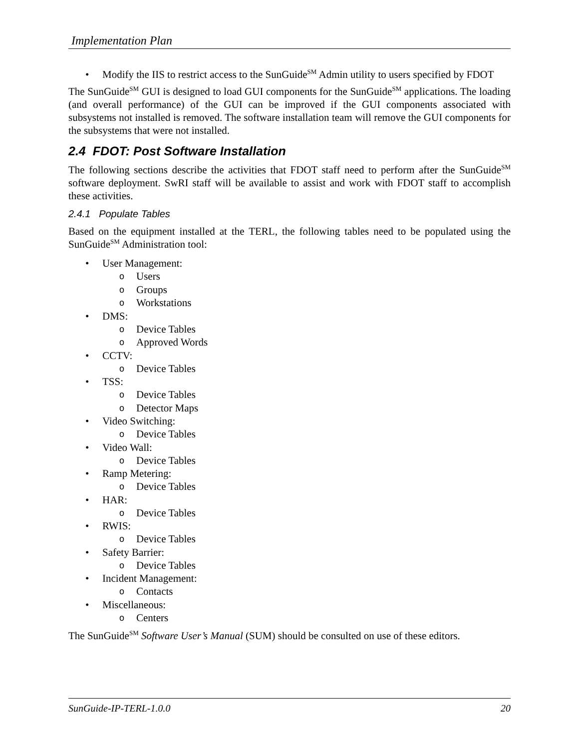Implementation Plan
• Modify the IIS to restrict access to the SunGuide<sup>SM</sup> Admin utility to users specified by FDOT
The SunGuide<sup>SM</sup> GUI is designed to load GUI components for the SunGuide<sup>SM</sup> applications. The loading (and overall performance) of the GUI can be improved if the GUI components associated with subsystems not installed is removed. The software installation team will remove the GUI components for the subsystems that were not installed.
2.4 FDOT: Post Software Installation
The following sections describe the activities that FDOT staff need to perform after the SunGuide<sup>SM</sup> software deployment. SwRI staff will be available to assist and work with FDOT staff to accomplish these activities.
2.4.1 Populate Tables
Based on the equipment installed at the TERL, the following tables need to be populated using the SunGuide<sup>SM</sup> Administration tool:
• User Management:
o Users
o Groups
o Workstations
• DMS:
o Device Tables
o Approved Words
• CCTV:
o Device Tables
• TSS:
o Device Tables
o Detector Maps
• Video Switching:
o Device Tables
• Video Wall:
o Device Tables
• Ramp Metering:
o Device Tables
• HAR:
o Device Tables
• RWIS:
o Device Tables
• Safety Barrier:
o Device Tables
• Incident Management:
o Contacts
• Miscellaneous:
o Centers
The SunGuide<sup>SM</sup> Software User’s Manual (SUM) should be consulted on use of these editors.
SunGuide-IP-TERL-1.0.0 20